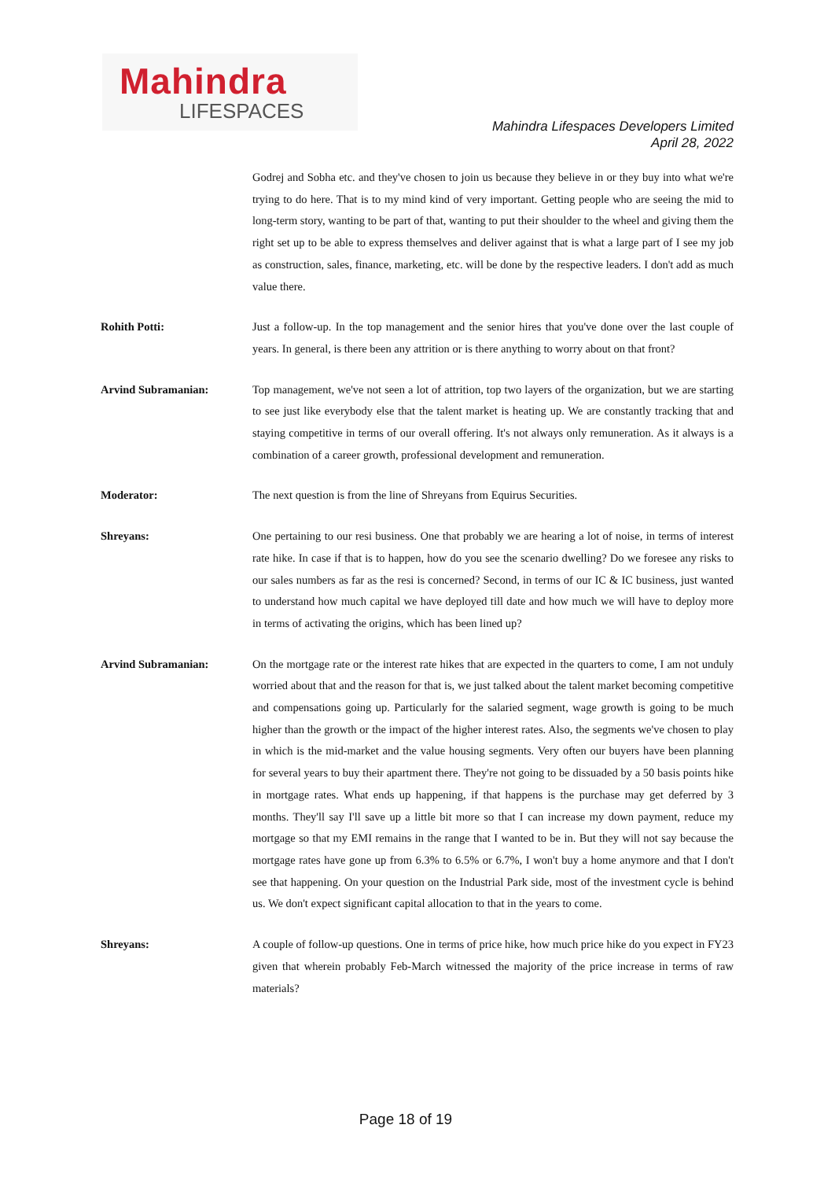Mahindra
LIFESPACES
Mahindra Lifespaces Developers Limited
April 28, 2022
Godrej and Sobha etc. and they've chosen to join us because they believe in or they buy into what we're trying to do here. That is to my mind kind of very important. Getting people who are seeing the mid to long-term story, wanting to be part of that, wanting to put their shoulder to the wheel and giving them the right set up to be able to express themselves and deliver against that is what a large part of I see my job as construction, sales, finance, marketing, etc. will be done by the respective leaders. I don't add as much value there.
Rohith Potti: Just a follow-up. In the top management and the senior hires that you've done over the last couple of years. In general, is there been any attrition or is there anything to worry about on that front?
Arvind Subramanian: Top management, we've not seen a lot of attrition, top two layers of the organization, but we are starting to see just like everybody else that the talent market is heating up. We are constantly tracking that and staying competitive in terms of our overall offering. It's not always only remuneration. As it always is a combination of a career growth, professional development and remuneration.
Moderator: The next question is from the line of Shreyans from Equirus Securities.
Shreyans: One pertaining to our resi business. One that probably we are hearing a lot of noise, in terms of interest rate hike. In case if that is to happen, how do you see the scenario dwelling? Do we foresee any risks to our sales numbers as far as the resi is concerned? Second, in terms of our IC & IC business, just wanted to understand how much capital we have deployed till date and how much we will have to deploy more in terms of activating the origins, which has been lined up?
Arvind Subramanian: On the mortgage rate or the interest rate hikes that are expected in the quarters to come, I am not unduly worried about that and the reason for that is, we just talked about the talent market becoming competitive and compensations going up. Particularly for the salaried segment, wage growth is going to be much higher than the growth or the impact of the higher interest rates. Also, the segments we've chosen to play in which is the mid-market and the value housing segments. Very often our buyers have been planning for several years to buy their apartment there. They're not going to be dissuaded by a 50 basis points hike in mortgage rates. What ends up happening, if that happens is the purchase may get deferred by 3 months. They'll say I'll save up a little bit more so that I can increase my down payment, reduce my mortgage so that my EMI remains in the range that I wanted to be in. But they will not say because the mortgage rates have gone up from 6.3% to 6.5% or 6.7%, I won't buy a home anymore and that I don't see that happening. On your question on the Industrial Park side, most of the investment cycle is behind us. We don't expect significant capital allocation to that in the years to come.
Shreyans: A couple of follow-up questions. One in terms of price hike, how much price hike do you expect in FY23 given that wherein probably Feb-March witnessed the majority of the price increase in terms of raw materials?
Page 18 of 19